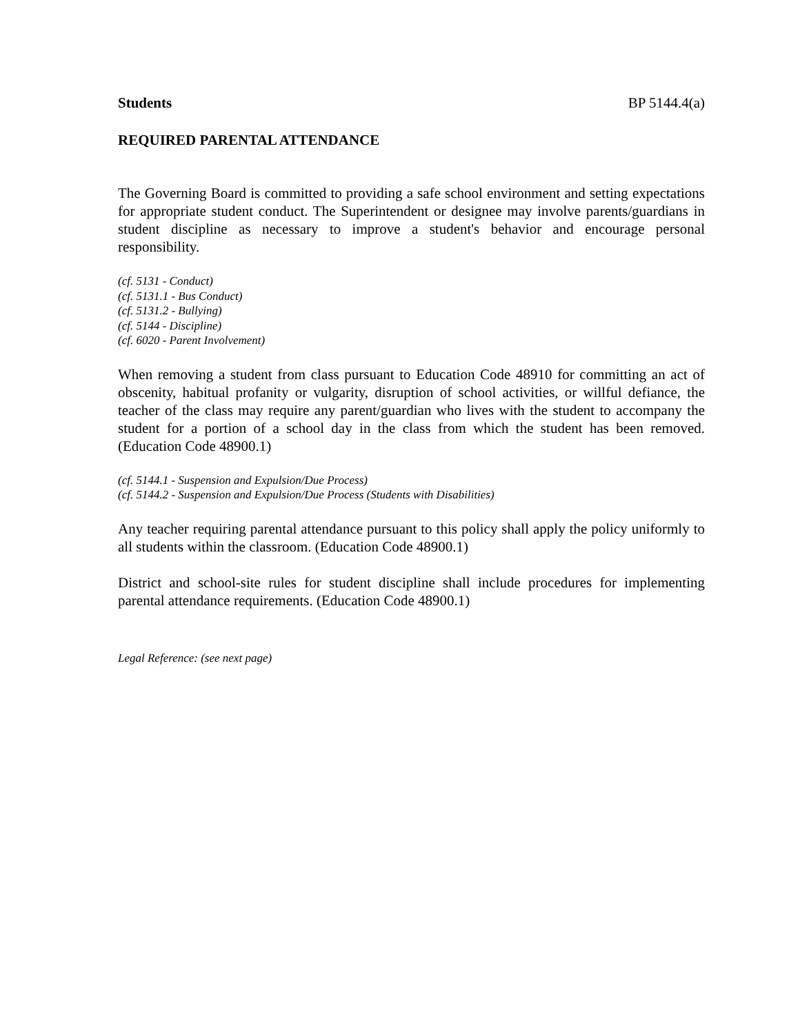Students BP 5144.4(a)
REQUIRED PARENTAL ATTENDANCE
The Governing Board is committed to providing a safe school environment and setting expectations for appropriate student conduct. The Superintendent or designee may involve parents/guardians in student discipline as necessary to improve a student's behavior and encourage personal responsibility.
(cf. 5131 - Conduct)
(cf. 5131.1 - Bus Conduct)
(cf. 5131.2 - Bullying)
(cf. 5144 - Discipline)
(cf. 6020 - Parent Involvement)
When removing a student from class pursuant to Education Code 48910 for committing an act of obscenity, habitual profanity or vulgarity, disruption of school activities, or willful defiance, the teacher of the class may require any parent/guardian who lives with the student to accompany the student for a portion of a school day in the class from which the student has been removed. (Education Code 48900.1)
(cf. 5144.1 - Suspension and Expulsion/Due Process)
(cf. 5144.2 - Suspension and Expulsion/Due Process (Students with Disabilities)
Any teacher requiring parental attendance pursuant to this policy shall apply the policy uniformly to all students within the classroom. (Education Code 48900.1)
District and school-site rules for student discipline shall include procedures for implementing parental attendance requirements. (Education Code 48900.1)
Legal Reference: (see next page)